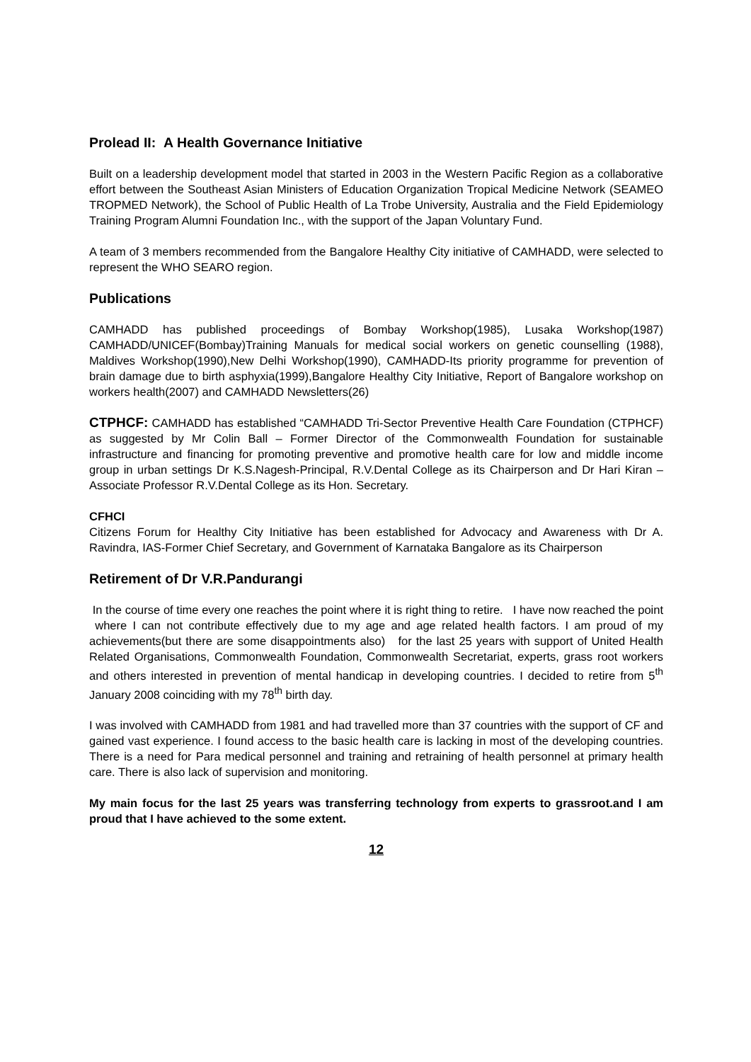Prolead II: A Health Governance Initiative
Built on a leadership development model that started in 2003 in the Western Pacific Region as a collaborative effort between the Southeast Asian Ministers of Education Organization Tropical Medicine Network (SEAMEO TROPMED Network), the School of Public Health of La Trobe University, Australia and the Field Epidemiology Training Program Alumni Foundation Inc., with the support of the Japan Voluntary Fund.
A team of 3 members recommended from the Bangalore Healthy City initiative of CAMHADD, were selected to represent the WHO SEARO region.
Publications
CAMHADD has published proceedings of Bombay Workshop(1985), Lusaka Workshop(1987) CAMHADD/UNICEF(Bombay)Training Manuals for medical social workers on genetic counselling (1988), Maldives Workshop(1990),New Delhi Workshop(1990), CAMHADD-Its priority programme for prevention of brain damage due to birth asphyxia(1999),Bangalore Healthy City Initiative, Report of Bangalore workshop on workers health(2007) and CAMHADD Newsletters(26)
CTPHCF: CAMHADD has established “CAMHADD Tri-Sector Preventive Health Care Foundation (CTPHCF) as suggested by Mr Colin Ball – Former Director of the Commonwealth Foundation for sustainable infrastructure and financing for promoting preventive and promotive health care for low and middle income group in urban settings Dr K.S.Nagesh-Principal, R.V.Dental College as its Chairperson and Dr Hari Kiran –Associate Professor R.V.Dental College as its Hon. Secretary.
CFHCI
Citizens Forum for Healthy City Initiative has been established for Advocacy and Awareness with Dr A. Ravindra, IAS-Former Chief Secretary, and Government of Karnataka Bangalore as its Chairperson
Retirement of Dr V.R.Pandurangi
In the course of time every one reaches the point where it is right thing to retire. I have now reached the point where I can not contribute effectively due to my age and age related health factors. I am proud of my achievements(but there are some disappointments also) for the last 25 years with support of United Health Related Organisations, Commonwealth Foundation, Commonwealth Secretariat, experts, grass root workers and others interested in prevention of mental handicap in developing countries. I decided to retire from 5<sup>th</sup> January 2008 coinciding with my 78<sup>th</sup> birth day.
I was involved with CAMHADD from 1981 and had travelled more than 37 countries with the support of CF and gained vast experience. I found access to the basic health care is lacking in most of the developing countries. There is a need for Para medical personnel and training and retraining of health personnel at primary health care. There is also lack of supervision and monitoring.
My main focus for the last 25 years was transferring technology from experts to grassroot.and I am proud that I have achieved to the some extent.
12